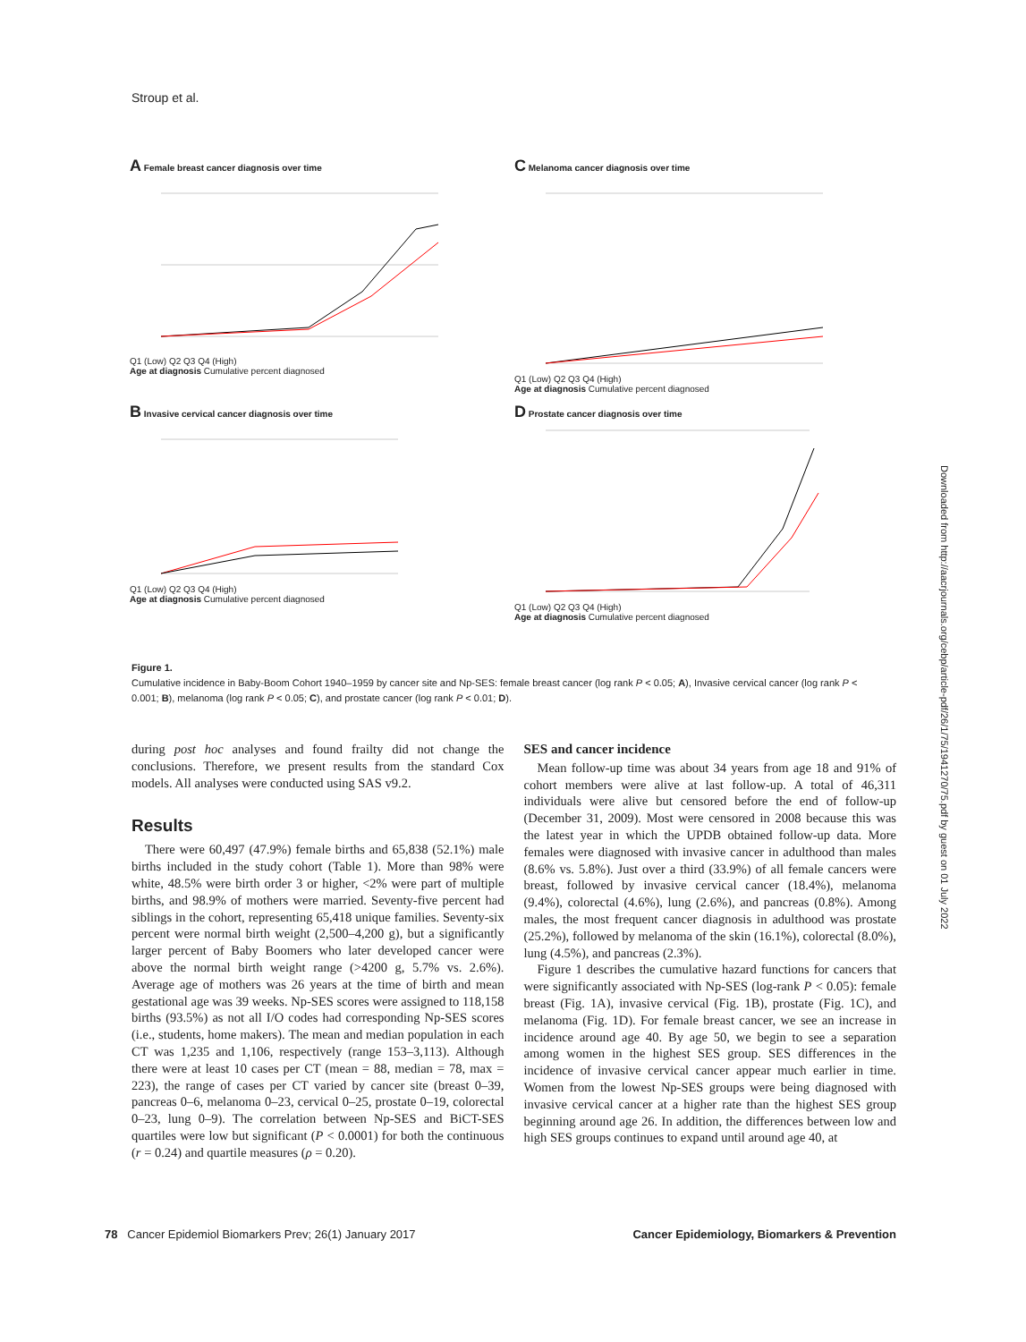Stroup et al.
A Female breast cancer diagnosis over time
Q1 (Low) Q2 Q3 Q4 (High)
Age at diagnosis Cumulative percent diagnosed
C Melanoma cancer diagnosis over time
Q1 (Low) Q2 Q3 Q4 (High)
Age at diagnosis Cumulative percent diagnosed
B Invasive cervical cancer diagnosis over time
Q1 (Low) Q2 Q3 Q4 (High)
Age at diagnosis Cumulative percent diagnosed
D Prostate cancer diagnosis over time
Q1 (Low) Q2 Q3 Q4 (High)
Age at diagnosis Cumulative percent diagnosed
Figure 1.
Cumulative incidence in Baby-Boom Cohort 1940–1959 by cancer site and Np-SES: female breast cancer (log rank P < 0.05; A), Invasive cervical cancer (log rank P < 0.001; B), melanoma (log rank P < 0.05; C), and prostate cancer (log rank P < 0.01; D).
during post hoc analyses and found frailty did not change the conclusions. Therefore, we present results from the standard Cox models. All analyses were conducted using SAS v9.2.
Results
There were 60,497 (47.9%) female births and 65,838 (52.1%) male births included in the study cohort (Table 1). More than 98% were white, 48.5% were birth order 3 or higher, <2% were part of multiple births, and 98.9% of mothers were married. Seventy-five percent had siblings in the cohort, representing 65,418 unique families. Seventy-six percent were normal birth weight (2,500–4,200 g), but a significantly larger percent of Baby Boomers who later developed cancer were above the normal birth weight range (>4200 g, 5.7% vs. 2.6%). Average age of mothers was 26 years at the time of birth and mean gestational age was 39 weeks. Np-SES scores were assigned to 118,158 births (93.5%) as not all I/O codes had corresponding Np-SES scores (i.e., students, home makers). The mean and median population in each CT was 1,235 and 1,106, respectively (range 153–3,113). Although there were at least 10 cases per CT (mean = 88, median = 78, max = 223), the range of cases per CT varied by cancer site (breast 0–39, pancreas 0–6, melanoma 0–23, cervical 0–25, prostate 0–19, colorectal 0–23, lung 0–9). The correlation between Np-SES and BiCT-SES quartiles were low but significant (P < 0.0001) for both the continuous (r = 0.24) and quartile measures (ρ = 0.20).
SES and cancer incidence
Mean follow-up time was about 34 years from age 18 and 91% of cohort members were alive at last follow-up. A total of 46,311 individuals were alive but censored before the end of follow-up (December 31, 2009). Most were censored in 2008 because this was the latest year in which the UPDB obtained follow-up data. More females were diagnosed with invasive cancer in adulthood than males (8.6% vs. 5.8%). Just over a third (33.9%) of all female cancers were breast, followed by invasive cervical cancer (18.4%), melanoma (9.4%), colorectal (4.6%), lung (2.6%), and pancreas (0.8%). Among males, the most frequent cancer diagnosis in adulthood was prostate (25.2%), followed by melanoma of the skin (16.1%), colorectal (8.0%), lung (4.5%), and pancreas (2.3%).
Figure 1 describes the cumulative hazard functions for cancers that were significantly associated with Np-SES (log-rank P < 0.05): female breast (Fig. 1A), invasive cervical (Fig. 1B), prostate (Fig. 1C), and melanoma (Fig. 1D). For female breast cancer, we see an increase in incidence around age 40. By age 50, we begin to see a separation among women in the highest SES group. SES differences in the incidence of invasive cervical cancer appear much earlier in time. Women from the lowest Np-SES groups were being diagnosed with invasive cervical cancer at a higher rate than the highest SES group beginning around age 26. In addition, the differences between low and high SES groups continues to expand until around age 40, at
78 Cancer Epidemiol Biomarkers Prev; 26(1) January 2017 Cancer Epidemiology, Biomarkers & Prevention
Downloaded from http://aacrjournals.org/cebp/article-pdf/26/1/75/1941270/75.pdf by guest on 01 July 2022